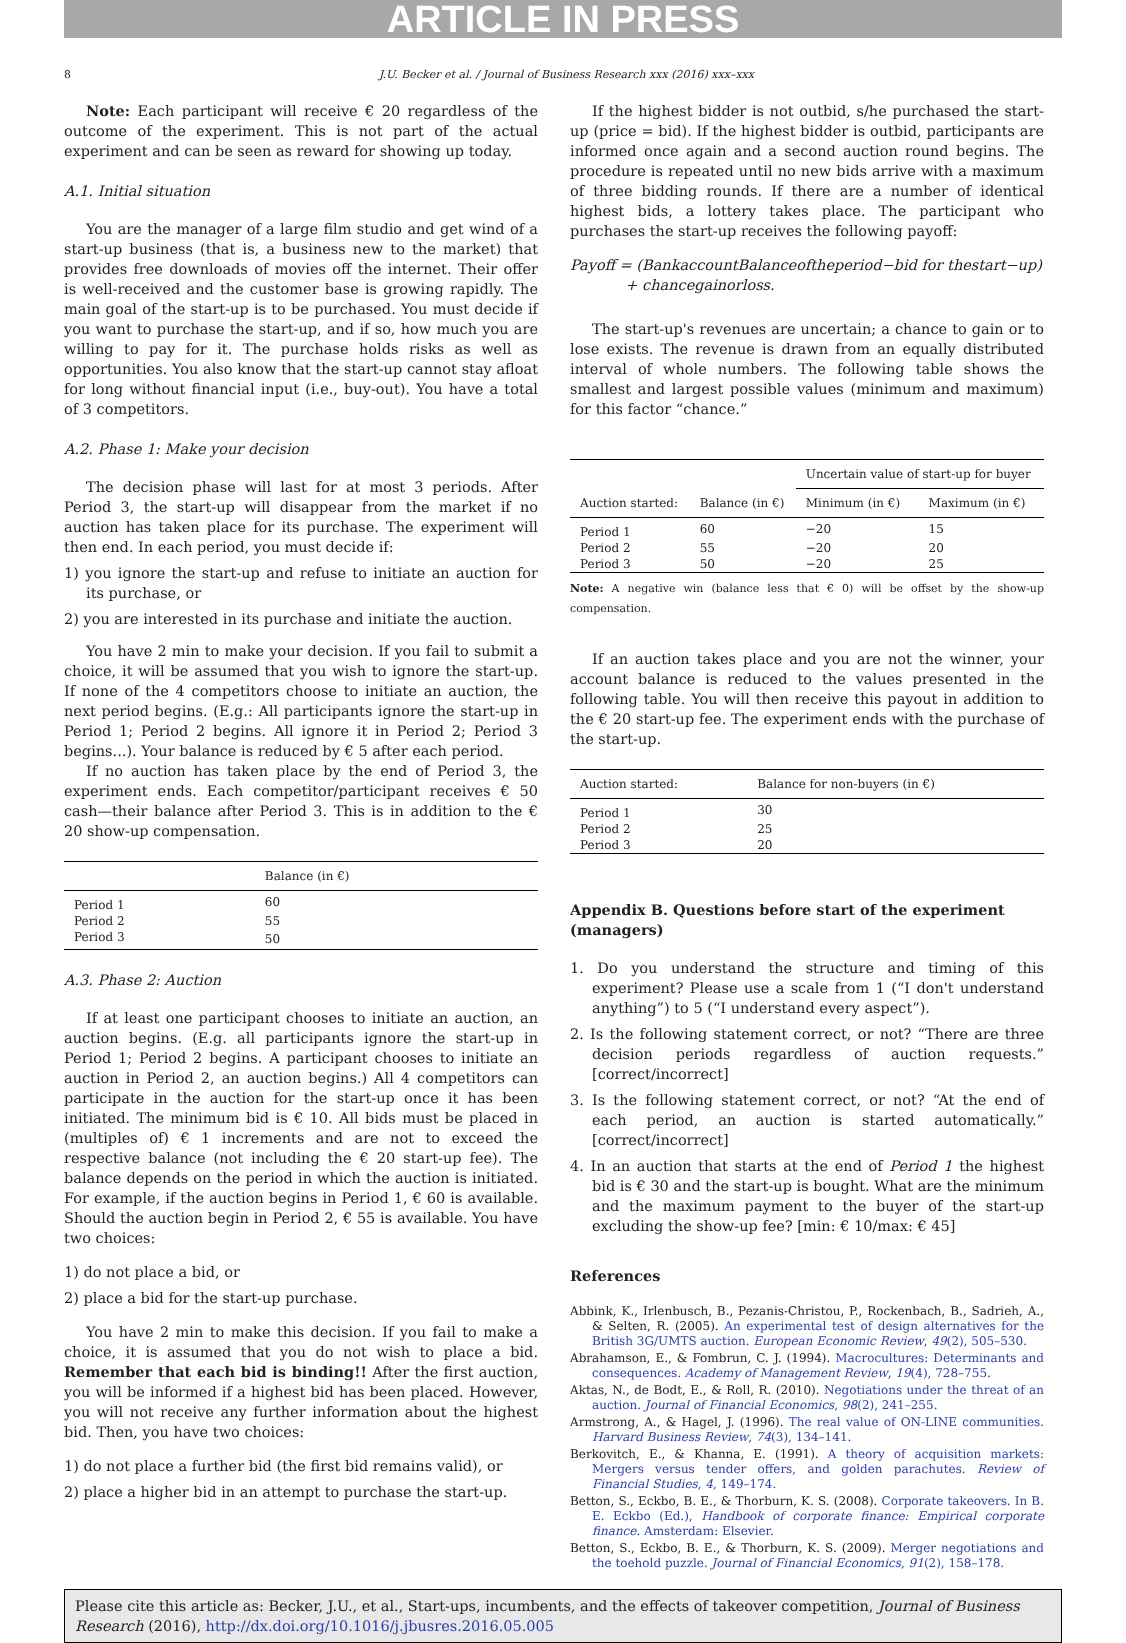ARTICLE IN PRESS
8 J.U. Becker et al. / Journal of Business Research xxx (2016) xxx–xxx
Note: Each participant will receive € 20 regardless of the outcome of the experiment. This is not part of the actual experiment and can be seen as reward for showing up today.
A.1. Initial situation
You are the manager of a large film studio and get wind of a start-up business (that is, a business new to the market) that provides free downloads of movies off the internet. Their offer is well-received and the customer base is growing rapidly. The main goal of the start-up is to be purchased. You must decide if you want to purchase the start-up, and if so, how much you are willing to pay for it. The purchase holds risks as well as opportunities. You also know that the start-up cannot stay afloat for long without financial input (i.e., buy-out). You have a total of 3 competitors.
A.2. Phase 1: Make your decision
The decision phase will last for at most 3 periods. After Period 3, the start-up will disappear from the market if no auction has taken place for its purchase. The experiment will then end. In each period, you must decide if:
1) you ignore the start-up and refuse to initiate an auction for its purchase, or
2) you are interested in its purchase and initiate the auction.
You have 2 min to make your decision. If you fail to submit a choice, it will be assumed that you wish to ignore the start-up. If none of the 4 competitors choose to initiate an auction, the next period begins. (E.g.: All participants ignore the start-up in Period 1; Period 2 begins. All ignore it in Period 2; Period 3 begins...). Your balance is reduced by € 5 after each period.
If no auction has taken place by the end of Period 3, the experiment ends. Each competitor/participant receives € 50 cash—their balance after Period 3. This is in addition to the € 20 show-up compensation.
| | Balance (in €) |
| --- | --- |
| Period 1 | 60 |
| Period 2 | 55 |
| Period 3 | 50 |
A.3. Phase 2: Auction
If at least one participant chooses to initiate an auction, an auction begins. (E.g. all participants ignore the start-up in Period 1; Period 2 begins. A participant chooses to initiate an auction in Period 2, an auction begins.) All 4 competitors can participate in the auction for the start-up once it has been initiated. The minimum bid is € 10. All bids must be placed in (multiples of) € 1 increments and are not to exceed the respective balance (not including the € 20 start-up fee). The balance depends on the period in which the auction is initiated. For example, if the auction begins in Period 1, € 60 is available. Should the auction begin in Period 2, € 55 is available. You have two choices:
1) do not place a bid, or
2) place a bid for the start-up purchase.
You have 2 min to make this decision. If you fail to make a choice, it is assumed that you do not wish to place a bid. Remember that each bid is binding!! After the first auction, you will be informed if a highest bid has been placed. However, you will not receive any further information about the highest bid. Then, you have two choices:
1) do not place a further bid (the first bid remains valid), or
2) place a higher bid in an attempt to purchase the start-up.
If the highest bidder is not outbid, s/he purchased the start-up (price = bid). If the highest bidder is outbid, participants are informed once again and a second auction round begins. The procedure is repeated until no new bids arrive with a maximum of three bidding rounds. If there are a number of identical highest bids, a lottery takes place. The participant who purchases the start-up receives the following payoff:
Payoff = (BankaccountBalanceoftheperiod−bid for thestart−up)
+ chancegainorloss.
The start-up's revenues are uncertain; a chance to gain or to lose exists. The revenue is drawn from an equally distributed interval of whole numbers. The following table shows the smallest and largest possible values (minimum and maximum) for this factor “chance.”
| Auction started: | Balance (in €) | Uncertain value of start-up for buyer | |
| --- | --- | --- | --- |
| | | Minimum (in €) | Maximum (in €) |
| Period 1 | 60 | −20 | 15 |
| Period 2 | 55 | −20 | 20 |
| Period 3 | 50 | −20 | 25 |
Note: A negative win (balance less that € 0) will be offset by the show-up compensation.
If an auction takes place and you are not the winner, your account balance is reduced to the values presented in the following table. You will then receive this payout in addition to the € 20 start-up fee. The experiment ends with the purchase of the start-up.
| Auction started: | Balance for non-buyers (in €) |
| --- | --- |
| Period 1 | 30 |
| Period 2 | 25 |
| Period 3 | 20 |
Appendix B. Questions before start of the experiment (managers)
1. Do you understand the structure and timing of this experiment? Please use a scale from 1 (“I don't understand anything”) to 5 (“I understand every aspect”).
2. Is the following statement correct, or not? “There are three decision periods regardless of auction requests.” [correct/incorrect]
3. Is the following statement correct, or not? “At the end of each period, an auction is started automatically.” [correct/incorrect]
4. In an auction that starts at the end of Period 1 the highest bid is € 30 and the start-up is bought. What are the minimum and the maximum payment to the buyer of the start-up excluding the show-up fee? [min: € 10/max: € 45]
References
Abbink, K., Irlenbusch, B., Pezanis-Christou, P., Rockenbach, B., Sadrieh, A., & Selten, R. (2005). An experimental test of design alternatives for the British 3G/UMTS auction. European Economic Review, 49(2), 505–530.
Abrahamson, E., & Fombrun, C. J. (1994). Macrocultures: Determinants and consequences. Academy of Management Review, 19(4), 728–755.
Aktas, N., de Bodt, E., & Roll, R. (2010). Negotiations under the threat of an auction. Journal of Financial Economics, 98(2), 241–255.
Armstrong, A., & Hagel, J. (1996). The real value of ON-LINE communities. Harvard Business Review, 74(3), 134–141.
Berkovitch, E., & Khanna, E. (1991). A theory of acquisition markets: Mergers versus tender offers, and golden parachutes. Review of Financial Studies, 4, 149–174.
Betton, S., Eckbo, B. E., & Thorburn, K. S. (2008). Corporate takeovers. In B. E. Eckbo (Ed.), Handbook of corporate finance: Empirical corporate finance. Amsterdam: Elsevier.
Betton, S., Eckbo, B. E., & Thorburn, K. S. (2009). Merger negotiations and the toehold puzzle. Journal of Financial Economics, 91(2), 158–178.
Please cite this article as: Becker, J.U., et al., Start-ups, incumbents, and the effects of takeover competition, Journal of Business Research (2016), http://dx.doi.org/10.1016/j.jbusres.2016.05.005